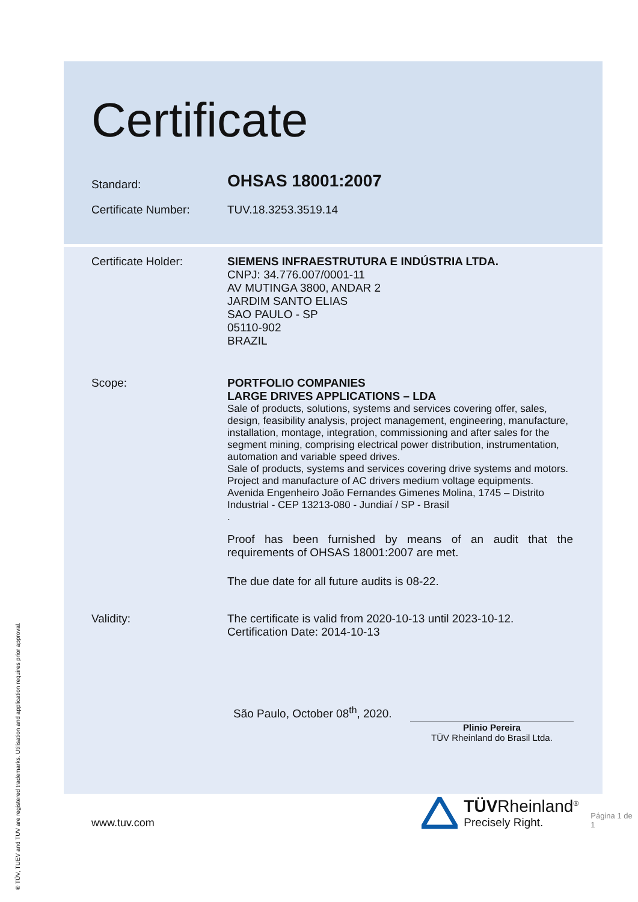® TÜV, TUEV and TUV are registered trademarks. Utilisation and application requires prior approval.
Certificate
Standard:
OHSAS 18001:2007
Certificate Number:
TUV.18.3253.3519.14
Certificate Holder:
SIEMENS INFRAESTRUTURA E INDÚSTRIA LTDA.
CNPJ: 34.776.007/0001-11
AV MUTINGA 3800, ANDAR 2
JARDIM SANTO ELIAS
SAO PAULO - SP
05110-902
BRAZIL
Scope:
PORTFOLIO COMPANIES
LARGE DRIVES APPLICATIONS – LDA
Sale of products, solutions, systems and services covering offer, sales, design, feasibility analysis, project management, engineering, manufacture, installation, montage, integration, commissioning and after sales for the segment mining, comprising electrical power distribution, instrumentation, automation and variable speed drives.
Sale of products, systems and services covering drive systems and motors.
Project and manufacture of AC drivers medium voltage equipments.
Avenida Engenheiro João Fernandes Gimenes Molina, 1745 – Distrito Industrial - CEP 13213-080 - Jundiaí / SP - Brasil
.
Proof has been furnished by means of an audit that the requirements of OHSAS 18001:2007 are met.
The due date for all future audits is 08-22.
Validity:
The certificate is valid from 2020-10-13 until 2023-10-12.
Certification Date: 2014-10-13
São Paulo, October 08<sup>th</sup>, 2020.
Plinio Pereira
TÜV Rheinland do Brasil Ltda.
www.tuv.com
TÜVRheinland<sup>®</sup>
Precisely Right.
Página 1 de 1